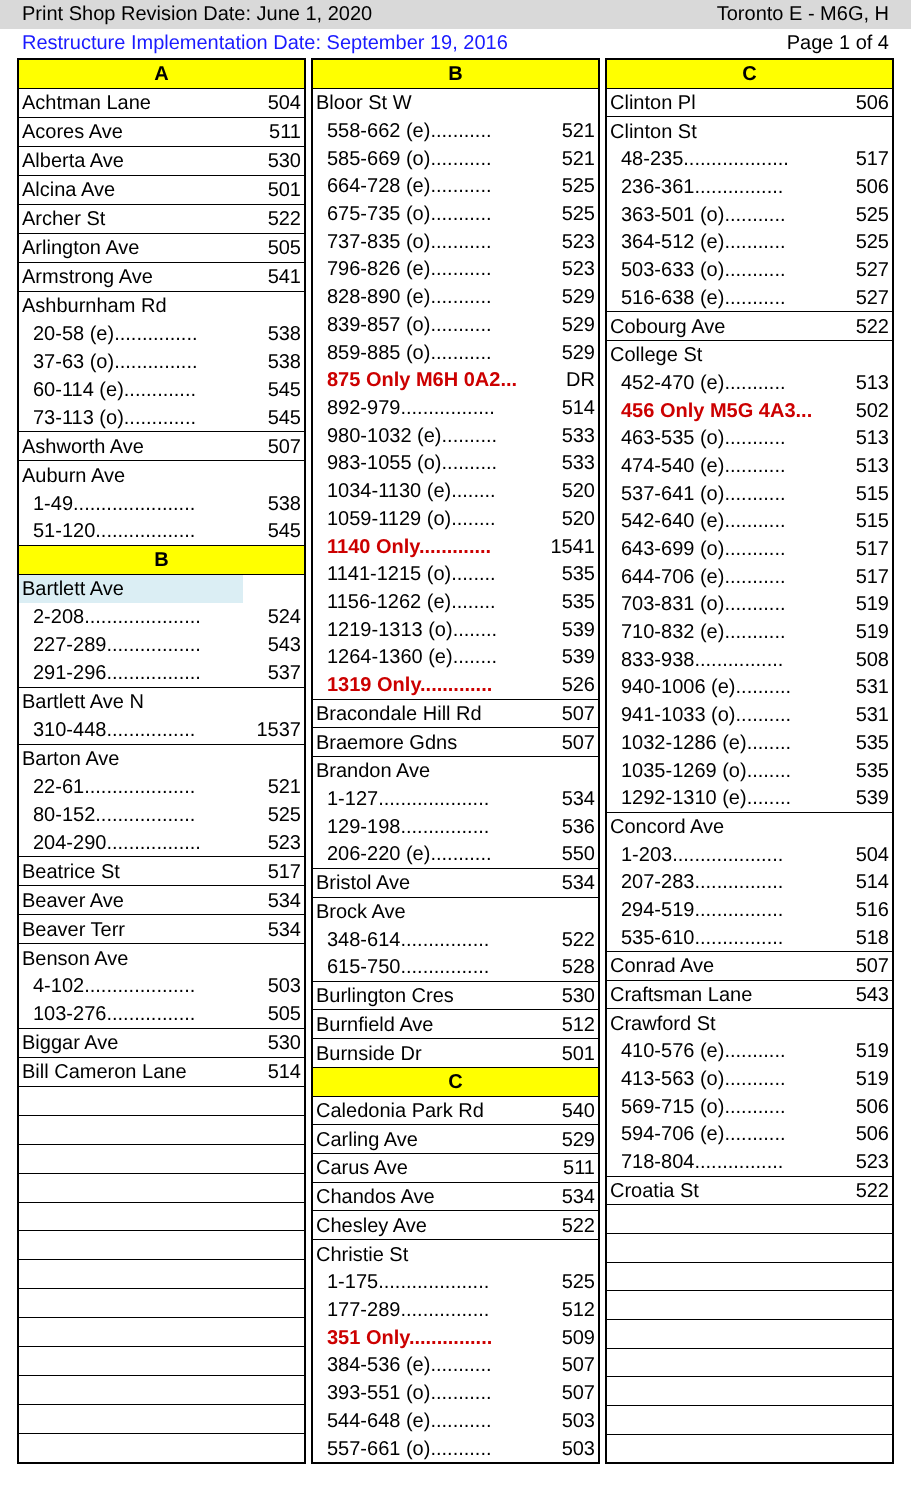Print Shop Revision Date: June 1, 2020 Toronto E - M6G, H
Restructure Implementation Date: September 19, 2016 Page 1 of 4
| A | |
| Achtman Lane | 504 |
| Acores Ave | 511 |
| Alberta Ave | 530 |
| Alcina Ave | 501 |
| Archer St | 522 |
| Arlington Ave | 505 |
| Armstrong Ave | 541 |
| Ashburnham Rd | |
| 20-58 (e)............... | 538 |
| 37-63 (o)............... | 538 |
| 60-114 (e)............. | 545 |
| 73-113 (o)............. | 545 |
| Ashworth Ave | 507 |
| Auburn Ave | |
| 1-49...................... | 538 |
| 51-120.................. | 545 |
| B | |
| Bartlett Ave | |
| 2-208..................... | 524 |
| 227-289................. | 543 |
| 291-296................. | 537 |
| Bartlett Ave N | |
| 310-448................ | 1537 |
| Barton Ave | |
| 22-61.................... | 521 |
| 80-152.................. | 525 |
| 204-290................. | 523 |
| Beatrice St | 517 |
| Beaver Ave | 534 |
| Beaver Terr | 534 |
| Benson Ave | |
| 4-102.................... | 503 |
| 103-276................ | 505 |
| Biggar Ave | 530 |
| Bill Cameron Lane | 514 |
| B | |
| Bloor St W | |
| 558-662 (e)........... | 521 |
| 585-669 (o)........... | 521 |
| 664-728 (e)........... | 525 |
| 675-735 (o)........... | 525 |
| 737-835 (o)........... | 523 |
| 796-826 (e)........... | 523 |
| 828-890 (e)........... | 529 |
| 839-857 (o)........... | 529 |
| 859-885 (o)........... | 529 |
| 875 Only M6H 0A2... | DR |
| 892-979................. | 514 |
| 980-1032 (e).......... | 533 |
| 983-1055 (o).......... | 533 |
| 1034-1130 (e)........ | 520 |
| 1059-1129 (o)........ | 520 |
| 1140 Only............. | 1541 |
| 1141-1215 (o)........ | 535 |
| 1156-1262 (e)........ | 535 |
| 1219-1313 (o)........ | 539 |
| 1264-1360 (e)........ | 539 |
| 1319 Only............. | 526 |
| Bracondale Hill Rd | 507 |
| Braemore Gdns | 507 |
| Brandon Ave | |
| 1-127.................... | 534 |
| 129-198................ | 536 |
| 206-220 (e)........... | 550 |
| Bristol Ave | 534 |
| Brock Ave | |
| 348-614................ | 522 |
| 615-750................ | 528 |
| Burlington Cres | 530 |
| Burnfield Ave | 512 |
| Burnside Dr | 501 |
| C | |
| Caledonia Park Rd | 540 |
| Carling Ave | 529 |
| Carus Ave | 511 |
| Chandos Ave | 534 |
| Chesley Ave | 522 |
| Christie St | |
| 1-175.................... | 525 |
| 177-289................ | 512 |
| 351 Only............... | 509 |
| 384-536 (e)........... | 507 |
| 393-551 (o)........... | 507 |
| 544-648 (e)........... | 503 |
| 557-661 (o)........... | 503 |
| C | |
| Clinton Pl | 506 |
| Clinton St | |
| 48-235................... | 517 |
| 236-361................ | 506 |
| 363-501 (o)........... | 525 |
| 364-512 (e)........... | 525 |
| 503-633 (o)........... | 527 |
| 516-638 (e)........... | 527 |
| Cobourg Ave | 522 |
| College St | |
| 452-470 (e)........... | 513 |
| 456 Only M5G 4A3... | 502 |
| 463-535 (o)........... | 513 |
| 474-540 (e)........... | 513 |
| 537-641 (o)........... | 515 |
| 542-640 (e)........... | 515 |
| 643-699 (o)........... | 517 |
| 644-706 (e)........... | 517 |
| 703-831 (o)........... | 519 |
| 710-832 (e)........... | 519 |
| 833-938................ | 508 |
| 940-1006 (e).......... | 531 |
| 941-1033 (o).......... | 531 |
| 1032-1286 (e)........ | 535 |
| 1035-1269 (o)........ | 535 |
| 1292-1310 (e)........ | 539 |
| Concord Ave | |
| 1-203.................... | 504 |
| 207-283................ | 514 |
| 294-519................ | 516 |
| 535-610................ | 518 |
| Conrad Ave | 507 |
| Craftsman Lane | 543 |
| Crawford St | |
| 410-576 (e)........... | 519 |
| 413-563 (o)........... | 519 |
| 569-715 (o)........... | 506 |
| 594-706 (e)........... | 506 |
| 718-804................ | 523 |
| Croatia St | 522 |